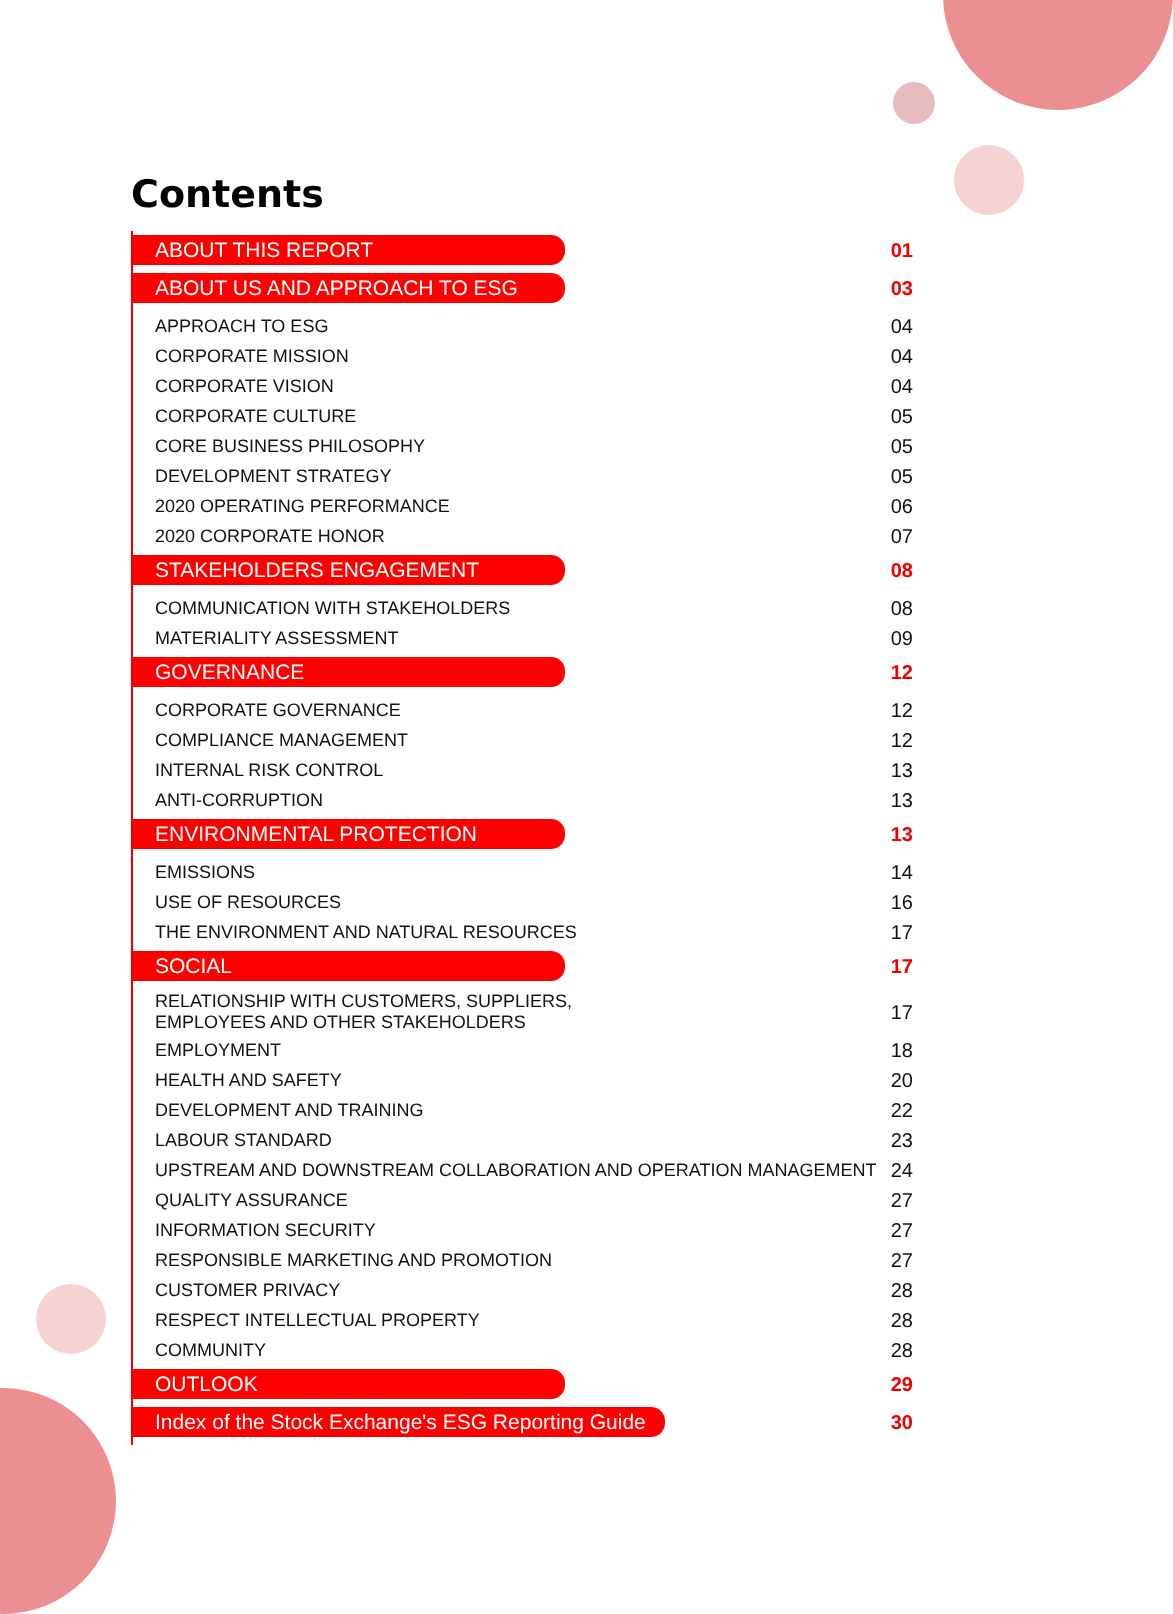Contents
ABOUT THIS REPORT 01
ABOUT US AND APPROACH TO ESG 03
APPROACH TO ESG 04
CORPORATE MISSION 04
CORPORATE VISION 04
CORPORATE CULTURE 05
CORE BUSINESS PHILOSOPHY 05
DEVELOPMENT STRATEGY 05
2020 OPERATING PERFORMANCE 06
2020 CORPORATE HONOR 07
STAKEHOLDERS ENGAGEMENT 08
COMMUNICATION WITH STAKEHOLDERS 08
MATERIALITY ASSESSMENT 09
GOVERNANCE 12
CORPORATE GOVERNANCE 12
COMPLIANCE MANAGEMENT 12
INTERNAL RISK CONTROL 13
ANTI-CORRUPTION 13
ENVIRONMENTAL PROTECTION 13
EMISSIONS 14
USE OF RESOURCES 16
THE ENVIRONMENT AND NATURAL RESOURCES 17
SOCIAL 17
RELATIONSHIP WITH CUSTOMERS, SUPPLIERS,
EMPLOYEES AND OTHER STAKEHOLDERS 17
EMPLOYMENT 18
HEALTH AND SAFETY 20
DEVELOPMENT AND TRAINING 22
LABOUR STANDARD 23
UPSTREAM AND DOWNSTREAM COLLABORATION AND OPERATION MANAGEMENT 24
QUALITY ASSURANCE 27
INFORMATION SECURITY 27
RESPONSIBLE MARKETING AND PROMOTION 27
CUSTOMER PRIVACY 28
RESPECT INTELLECTUAL PROPERTY 28
COMMUNITY 28
OUTLOOK 29
Index of the Stock Exchange's ESG Reporting Guide 30